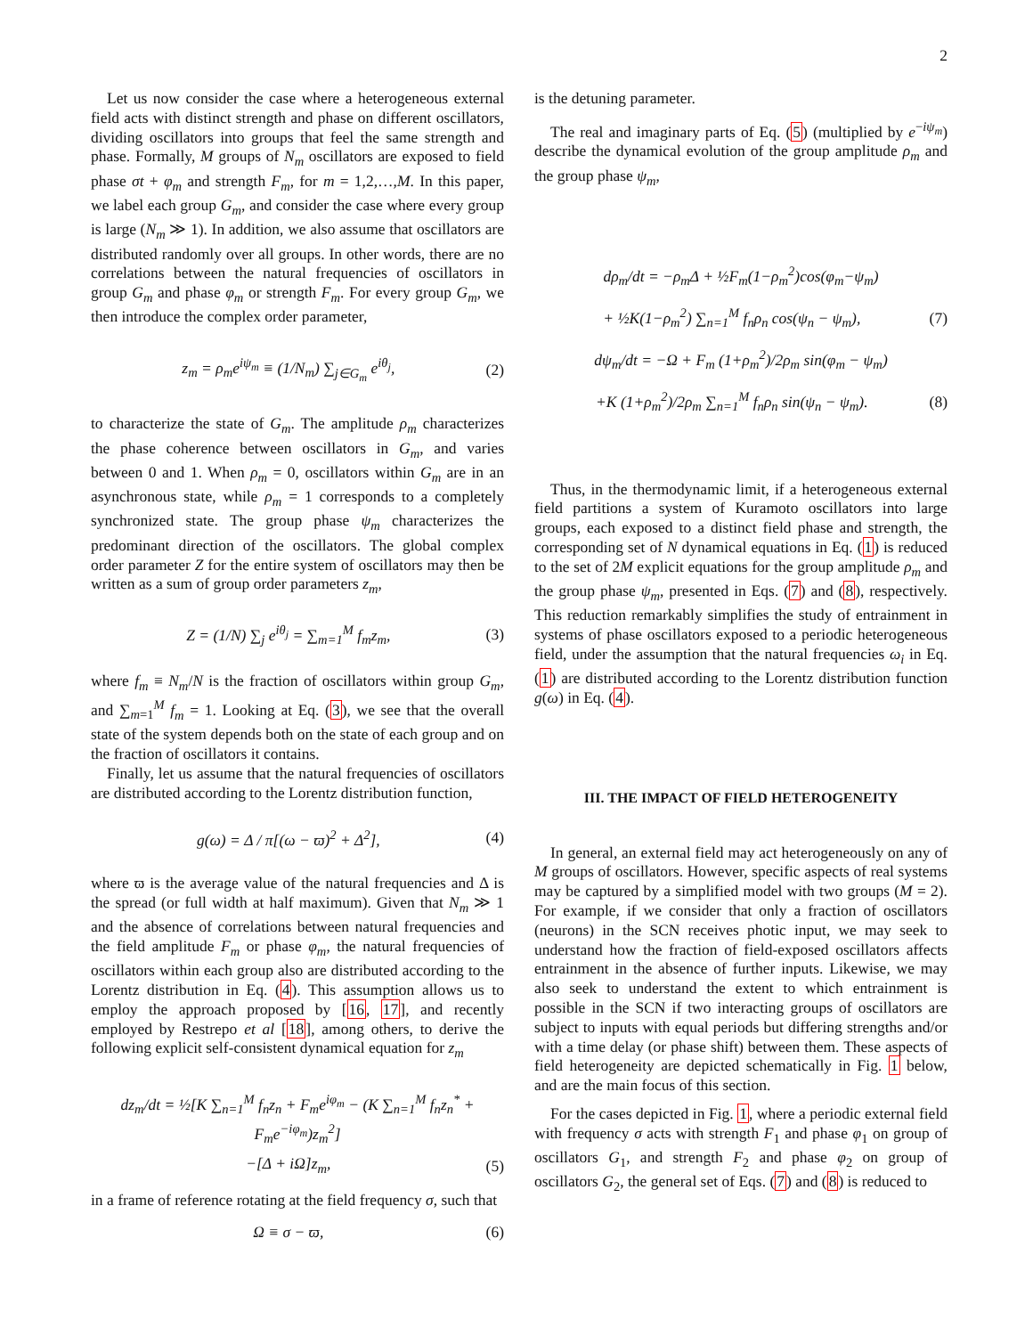2
Let us now consider the case where a heterogeneous external field acts with distinct strength and phase on different oscillators, dividing oscillators into groups that feel the same strength and phase. Formally, M groups of N<sub>m</sub> oscillators are exposed to field phase σt + φ<sub>m</sub> and strength F<sub>m</sub>, for m = 1,2,…,M. In this paper, we label each group G<sub>m</sub>, and consider the case where every group is large (N<sub>m</sub> ≫ 1). In addition, we also assume that oscillators are distributed randomly over all groups. In other words, there are no correlations between the natural frequencies of oscillators in group G<sub>m</sub> and phase φ<sub>m</sub> or strength F<sub>m</sub>. For every group G<sub>m</sub>, we then introduce the complex order parameter,
z<sub>m</sub> = ρ<sub>m</sub>e<sup>iψ<sub>m</sub></sup> ≡ (1/N<sub>m</sub>) ∑<sub>j∈G<sub>m</sub></sub> e<sup>iθ<sub>j</sub></sup>, (2)
to characterize the state of G<sub>m</sub>. The amplitude ρ<sub>m</sub> characterizes the phase coherence between oscillators in G<sub>m</sub>, and varies between 0 and 1. When ρ<sub>m</sub> = 0, oscillators within G<sub>m</sub> are in an asynchronous state, while ρ<sub>m</sub> = 1 corresponds to a completely synchronized state. The group phase ψ<sub>m</sub> characterizes the predominant direction of the oscillators. The global complex order parameter Z for the entire system of oscillators may then be written as a sum of group order parameters z<sub>m</sub>,
Z = (1/N) ∑<sub>j</sub> e<sup>iθ<sub>j</sub></sup> = ∑<sub>m=1</sub><sup>M</sup> f<sub>m</sub>z<sub>m</sub>, (3)
where f<sub>m</sub> ≡ N<sub>m</sub>/N is the fraction of oscillators within group G<sub>m</sub>, and ∑<sub>m=1</sub><sup>M</sup> f<sub>m</sub> = 1. Looking at Eq. (3), we see that the overall state of the system depends both on the state of each group and on the fraction of oscillators it contains.
Finally, let us assume that the natural frequencies of oscillators are distributed according to the Lorentz distribution function,
g(ω) = Δ / π[(ω − ϖ)<sup>2</sup> + Δ<sup>2</sup>], (4)
where ϖ is the average value of the natural frequencies and Δ is the spread (or full width at half maximum). Given that N<sub>m</sub> ≫ 1 and the absence of correlations between natural frequencies and the field amplitude F<sub>m</sub> or phase φ<sub>m</sub>, the natural frequencies of oscillators within each group also are distributed according to the Lorentz distribution in Eq. (4). This assumption allows us to employ the approach proposed by [16, 17], and recently employed by Restrepo et al [18], among others, to derive the following explicit self-consistent dynamical equation for z<sub>m</sub>
dz<sub>m</sub>/dt = ½[K ∑<sub>n=1</sub><sup>M</sup> f<sub>n</sub>z<sub>n</sub> + F<sub>m</sub>e<sup>iφ<sub>m</sub></sup> − (K ∑<sub>n=1</sub><sup>M</sup> f<sub>n</sub>z<sub>n</sub><sup>*</sup> + F<sub>m</sub>e<sup>−iφ<sub>m</sub></sup>)z<sub>m</sub><sup>2</sup>]
−[Δ + iΩ]z<sub>m</sub>, (5)
in a frame of reference rotating at the field frequency σ, such that
Ω ≡ σ − ϖ, (6)
is the detuning parameter.
The real and imaginary parts of Eq. (5) (multiplied by e<sup>−iψ<sub>m</sub></sup>) describe the dynamical evolution of the group amplitude ρ<sub>m</sub> and the group phase ψ<sub>m</sub>,
dρ<sub>m</sub>/dt = −ρ<sub>m</sub>Δ + ½F<sub>m</sub>(1−ρ<sub>m</sub><sup>2</sup>)cos(φ<sub>m</sub>−ψ<sub>m</sub>)
+ ½K(1−ρ<sub>m</sub><sup>2</sup>) ∑<sub>n=1</sub><sup>M</sup> f<sub>n</sub>ρ<sub>n</sub> cos(ψ<sub>n</sub> − ψ<sub>m</sub>), (7)
dψ<sub>m</sub>/dt = −Ω + F<sub>m</sub> (1+ρ<sub>m</sub><sup>2</sup>)/2ρ<sub>m</sub> sin(φ<sub>m</sub> − ψ<sub>m</sub>)
+K (1+ρ<sub>m</sub><sup>2</sup>)/2ρ<sub>m</sub> ∑<sub>n=1</sub><sup>M</sup> f<sub>n</sub>ρ<sub>n</sub> sin(ψ<sub>n</sub> − ψ<sub>m</sub>). (8)
Thus, in the thermodynamic limit, if a heterogeneous external field partitions a system of Kuramoto oscillators into large groups, each exposed to a distinct field phase and strength, the corresponding set of N dynamical equations in Eq. (1) is reduced to the set of 2M explicit equations for the group amplitude ρ<sub>m</sub> and the group phase ψ<sub>m</sub>, presented in Eqs. (7) and (8), respectively. This reduction remarkably simplifies the study of entrainment in systems of phase oscillators exposed to a periodic heterogeneous field, under the assumption that the natural frequencies ω<sub>i</sub> in Eq. (1) are distributed according to the Lorentz distribution function g(ω) in Eq. (4).
III. THE IMPACT OF FIELD HETEROGENEITY
In general, an external field may act heterogeneously on any of M groups of oscillators. However, specific aspects of real systems may be captured by a simplified model with two groups (M = 2). For example, if we consider that only a fraction of oscillators (neurons) in the SCN receives photic input, we may seek to understand how the fraction of field-exposed oscillators affects entrainment in the absence of further inputs. Likewise, we may also seek to understand the extent to which entrainment is possible in the SCN if two interacting groups of oscillators are subject to inputs with equal periods but differing strengths and/or with a time delay (or phase shift) between them. These aspects of field heterogeneity are depicted schematically in Fig. 1 below, and are the main focus of this section.
For the cases depicted in Fig. 1, where a periodic external field with frequency σ acts with strength F<sub>1</sub> and phase φ<sub>1</sub> on group of oscillators G<sub>1</sub>, and strength F<sub>2</sub> and phase φ<sub>2</sub> on group of oscillators G<sub>2</sub>, the general set of Eqs. (7) and (8) is reduced to